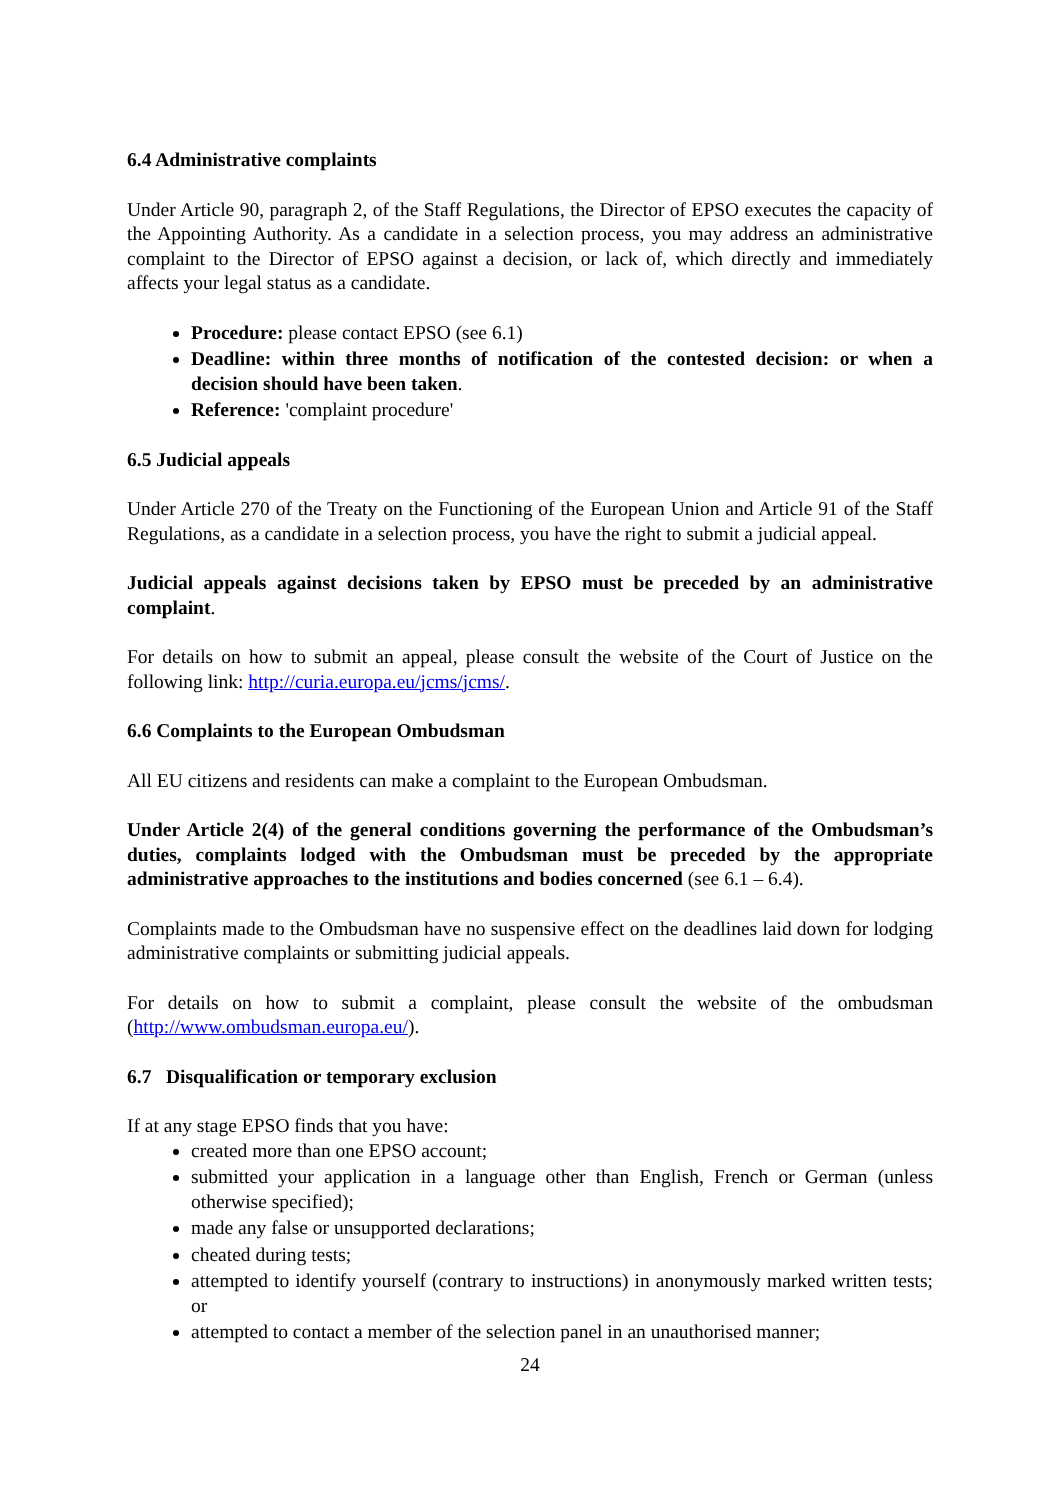6.4 Administrative complaints
Under Article 90, paragraph 2, of the Staff Regulations, the Director of EPSO executes the capacity of the Appointing Authority. As a candidate in a selection process, you may address an administrative complaint to the Director of EPSO against a decision, or lack of, which directly and immediately affects your legal status as a candidate.
Procedure: please contact EPSO (see 6.1)
Deadline: within three months of notification of the contested decision: or when a decision should have been taken.
Reference: 'complaint procedure'
6.5 Judicial appeals
Under Article 270 of the Treaty on the Functioning of the European Union and Article 91 of the Staff Regulations, as a candidate in a selection process, you have the right to submit a judicial appeal.
Judicial appeals against decisions taken by EPSO must be preceded by an administrative complaint.
For details on how to submit an appeal, please consult the website of the Court of Justice on the following link: http://curia.europa.eu/jcms/jcms/.
6.6 Complaints to the European Ombudsman
All EU citizens and residents can make a complaint to the European Ombudsman.
Under Article 2(4) of the general conditions governing the performance of the Ombudsman’s duties, complaints lodged with the Ombudsman must be preceded by the appropriate administrative approaches to the institutions and bodies concerned (see 6.1 – 6.4).
Complaints made to the Ombudsman have no suspensive effect on the deadlines laid down for lodging administrative complaints or submitting judicial appeals.
For details on how to submit a complaint, please consult the website of the ombudsman (http://www.ombudsman.europa.eu/).
6.7 Disqualification or temporary exclusion
If at any stage EPSO finds that you have:
created more than one EPSO account;
submitted your application in a language other than English, French or German (unless otherwise specified);
made any false or unsupported declarations;
cheated during tests;
attempted to identify yourself (contrary to instructions) in anonymously marked written tests; or
attempted to contact a member of the selection panel in an unauthorised manner;
24